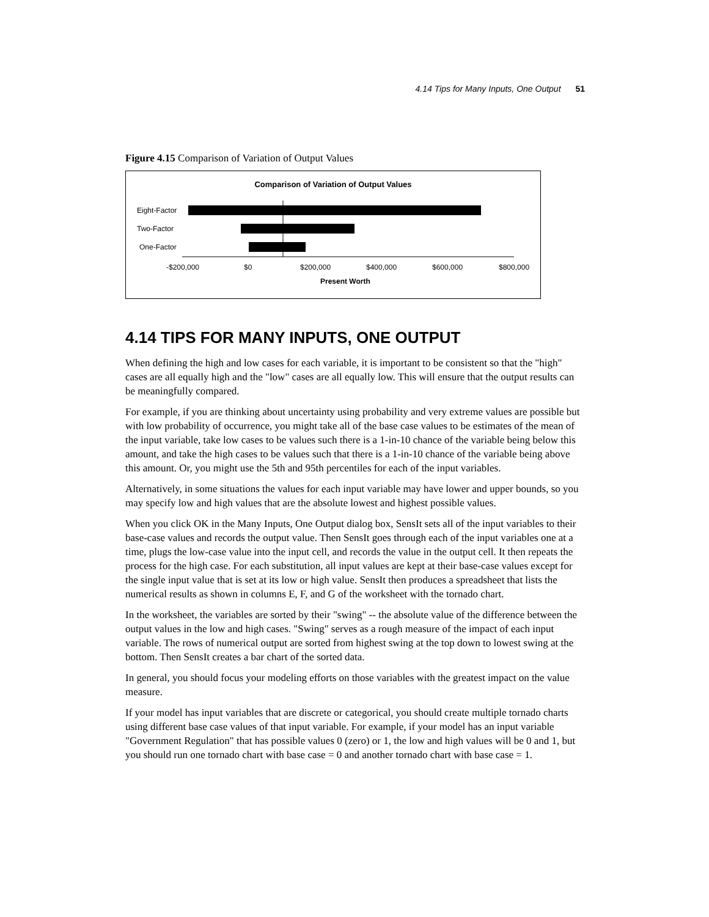4.14 Tips for Many Inputs, One Output 51
Figure 4.15 Comparison of Variation of Output Values
Comparison of Variation of Output Values
Eight-Factor
Two-Factor
One-Factor
-$200,000
$0
$200,000
$400,000
$600,000
$800,000
Present Worth
4.14 TIPS FOR MANY INPUTS, ONE OUTPUT
When defining the high and low cases for each variable, it is important to be consistent so that the "high" cases are all equally high and the "low" cases are all equally low. This will ensure that the output results can be meaningfully compared.
For example, if you are thinking about uncertainty using probability and very extreme values are possible but with low probability of occurrence, you might take all of the base case values to be estimates of the mean of the input variable, take low cases to be values such there is a 1-in-10 chance of the variable being below this amount, and take the high cases to be values such that there is a 1-in-10 chance of the variable being above this amount. Or, you might use the 5th and 95th percentiles for each of the input variables.
Alternatively, in some situations the values for each input variable may have lower and upper bounds, so you may specify low and high values that are the absolute lowest and highest possible values.
When you click OK in the Many Inputs, One Output dialog box, SensIt sets all of the input variables to their base-case values and records the output value. Then SensIt goes through each of the input variables one at a time, plugs the low-case value into the input cell, and records the value in the output cell. It then repeats the process for the high case. For each substitution, all input values are kept at their base-case values except for the single input value that is set at its low or high value. SensIt then produces a spreadsheet that lists the numerical results as shown in columns E, F, and G of the worksheet with the tornado chart.
In the worksheet, the variables are sorted by their "swing" -- the absolute value of the difference between the output values in the low and high cases. "Swing" serves as a rough measure of the impact of each input variable. The rows of numerical output are sorted from highest swing at the top down to lowest swing at the bottom. Then SensIt creates a bar chart of the sorted data.
In general, you should focus your modeling efforts on those variables with the greatest impact on the value measure.
If your model has input variables that are discrete or categorical, you should create multiple tornado charts using different base case values of that input variable. For example, if your model has an input variable "Government Regulation" that has possible values 0 (zero) or 1, the low and high values will be 0 and 1, but you should run one tornado chart with base case = 0 and another tornado chart with base case = 1.